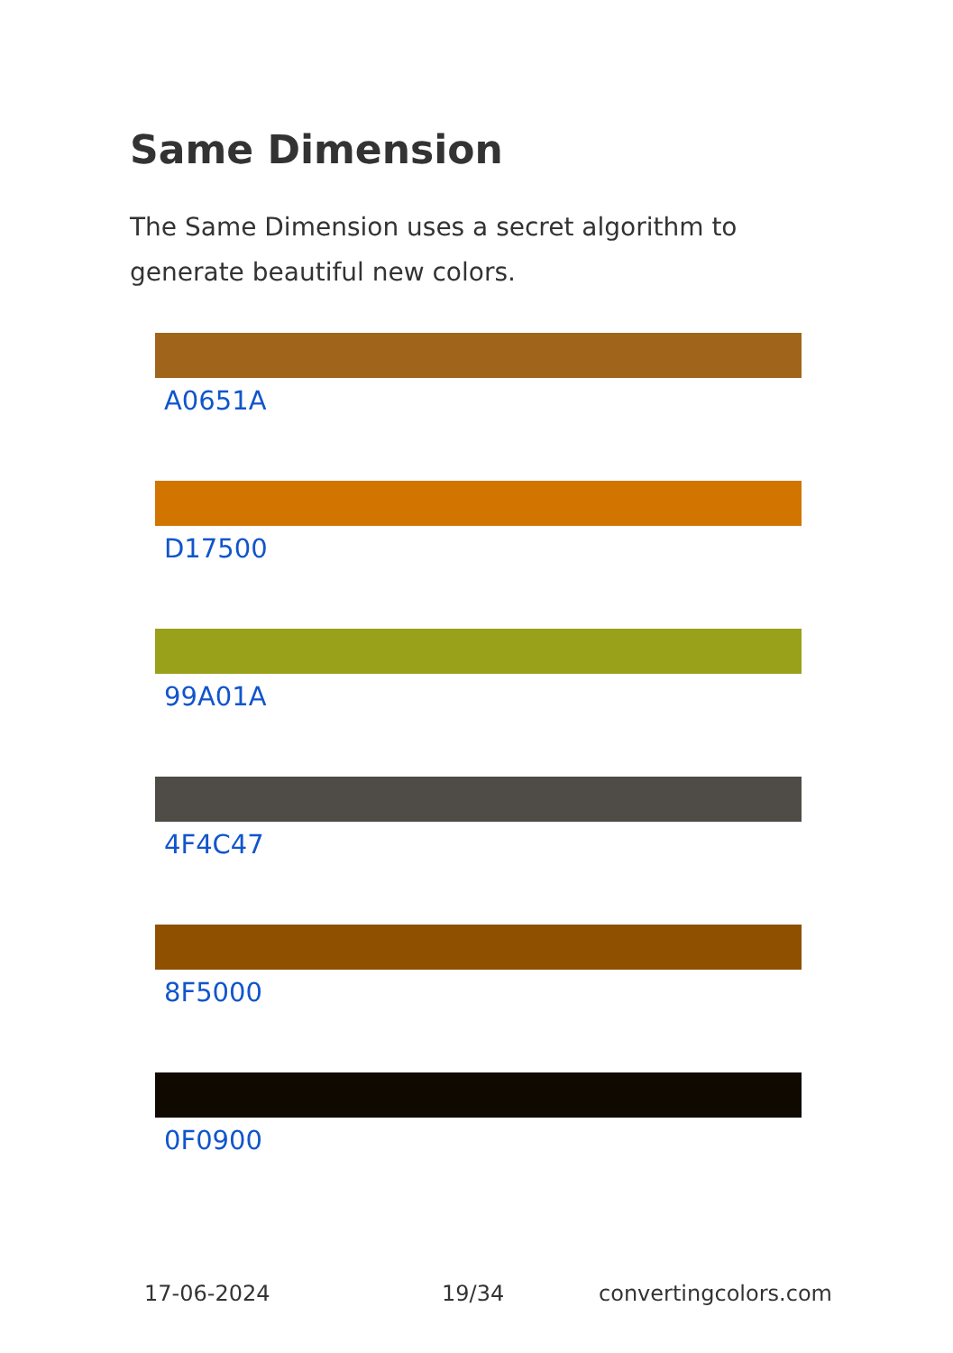Same Dimension
The Same Dimension uses a secret algorithm to generate beautiful new colors.
A0651A
D17500
99A01A
4F4C47
8F5000
0F0900
17-06-2024 19/34 convertingcolors.com